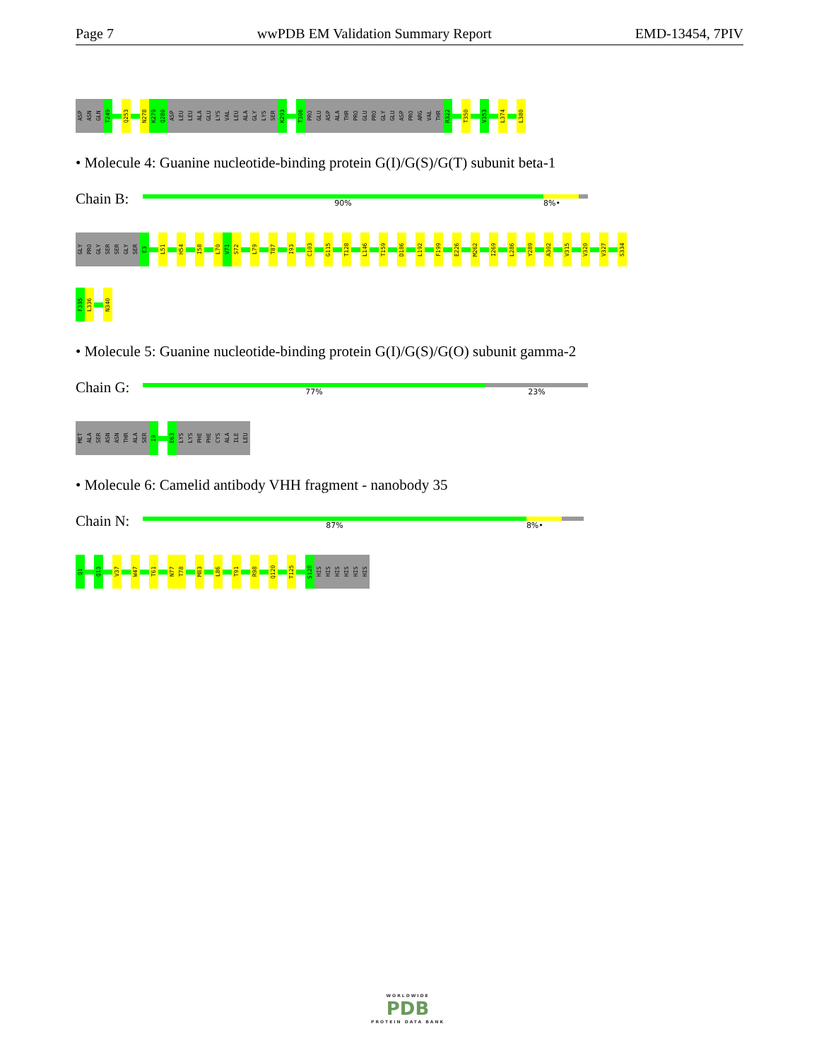Page 7 wwPDB EM Validation Summary Report EMD-13454, 7PIV
ASP
ASN
GLN
T249
Q253
N278
K279
Q280
ASP
LEU
LEU
ALA
GLU
LYS
VAL
LEU
ALA
GLY
LYS
SER
K293
T306
PRO
GLU
ASP
ALA
THR
PRO
GLU
PRO
GLY
GLU
ASP
PRO
ARG
VAL
THR
R322
T350
V353
L374
L380
• Molecule 4: Guanine nucleotide-binding protein G(I)/G(S)/G(T) subunit beta-1
Chain B:
90% 8% •
GLY
PRO
GLY
SER
SER
GLY
SER
E3
L51
H54
I58
L70
V71
S72
L79
T87
I93
C103
G115
T128
L146
T159
D186
L192
F199
E226
M262
I269
L286
Y289
A302
V315
V320
V327
S334
F335
L336
N340
• Molecule 5: Guanine nucleotide-binding protein G(I)/G(S)/G(O) subunit gamma-2
Chain G:
77% 23%
MET
ALA
SER
ASN
ASN
THR
ALA
SER
I9
E63
LYS
LYS
PHE
PHE
CYS
ALA
ILE
LEU
• Molecule 6: Camelid antibody VHH fragment - nanobody 35
Chain N:
87% 8% •
Q1
Q13
V37
W47
T61
N77
T78
M83
L86
T91
R98
Q120
T125
S128
HIS
HIS
HIS
HIS
HIS
HIS
WORLDWIDE
PDB
PROTEIN DATA BANK